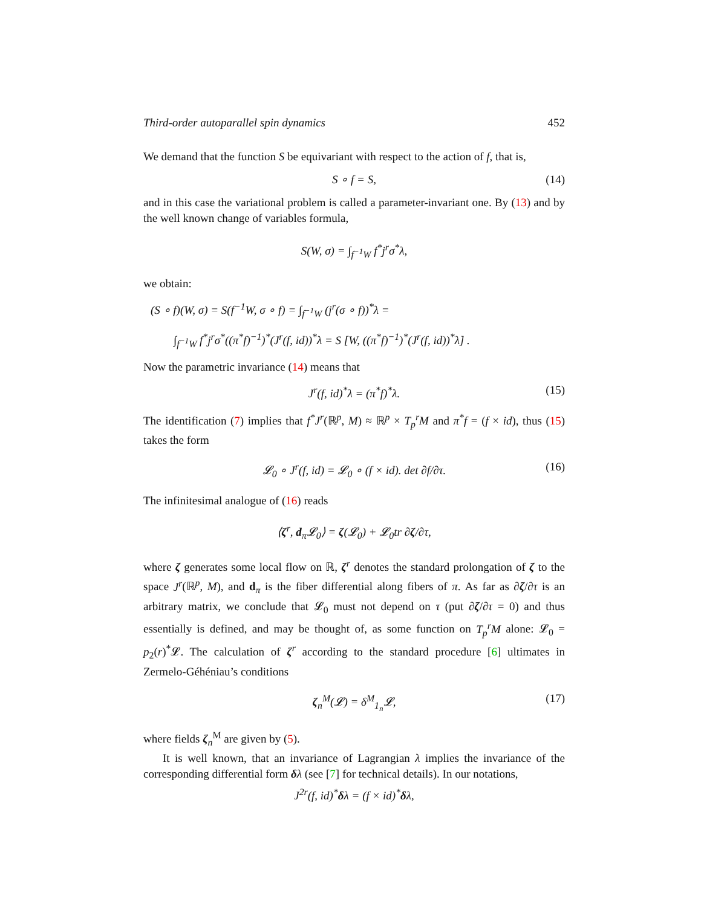Third-order autoparallel spin dynamics 452
We demand that the function S be equivariant with respect to the action of f, that is,
S ∘ f = S, (14)
and in this case the variational problem is called a parameter-invariant one. By (13) and by the well known change of variables formula,
S(W, σ) = ∫<sub>f<sup>−1</sup>W</sub> f<sup>*</sup>j<sup>r</sup>σ<sup>*</sup>λ,
we obtain:
(S ∘ f)(W, σ) = S(f<sup>−1</sup>W, σ ∘ f) = ∫<sub>f<sup>−1</sup>W</sub> (j<sup>r</sup>(σ ∘ f))<sup>*</sup>λ =
∫<sub>f<sup>−1</sup>W</sub> f<sup>*</sup>j<sup>r</sup>σ<sup>*</sup>((π<sup>*</sup>f)<sup>−1</sup>)<sup>*</sup>(J<sup>r</sup>(f, id))<sup>*</sup>λ = S [W, ((π<sup>*</sup>f)<sup>−1</sup>)<sup>*</sup>(J<sup>r</sup>(f, id))<sup>*</sup>λ] .
Now the parametric invariance (14) means that
J<sup>r</sup>(f, id)<sup>*</sup>λ = (π<sup>*</sup>f)<sup>*</sup>λ. (15)
The identification (7) implies that f<sup>*</sup>J<sup>r</sup>(ℝ<sup>p</sup>, M) ≈ ℝ<sup>p</sup> × T<sub>p</sub><sup>r</sup>M and π<sup>*</sup>f = (f × id), thus (15) takes the form
𝓛<sub>0</sub> ∘ J<sup>r</sup>(f, id) = 𝓛<sub>0</sub> ∘ (f × id). det ∂f/∂τ. (16)
The infinitesimal analogue of (16) reads
⟨ζ<sup>r</sup>, d<sub>π</sub>𝓛<sub>0</sub>⟩ = ζ(𝓛<sub>0</sub>) + 𝓛<sub>0</sub>tr ∂ζ/∂τ,
where ζ generates some local flow on ℝ, ζ<sup>r</sup> denotes the standard prolongation of ζ to the space J<sup>r</sup>(ℝ<sup>p</sup>, M), and d<sub>π</sub> is the fiber differential along fibers of π. As far as ∂ζ/∂τ is an arbitrary matrix, we conclude that 𝓛<sub>0</sub> must not depend on τ (put ∂ζ/∂τ = 0) and thus essentially is defined, and may be thought of, as some function on T<sub>p</sub><sup>r</sup>M alone: 𝓛<sub>0</sub> = p<sub>2</sub>(r)<sup>*</sup>𝓛. The calculation of ζ<sup>r</sup> according to the standard procedure [6] ultimates in Zermelo-Géhéniau’s conditions
ζ<sub>n</sub><sup>M</sup>(𝓛) = δ<sup>M</sup><sub>1<sub>n</sub></sub>𝓛, (17)
where fields ζ<sub>n</sub><sup>M</sup> are given by (5).
It is well known, that an invariance of Lagrangian λ implies the invariance of the corresponding differential form δλ (see [7] for technical details). In our notations,
J<sup>2r</sup>(f, id)<sup>*</sup>δλ = (f × id)<sup>*</sup>δλ,